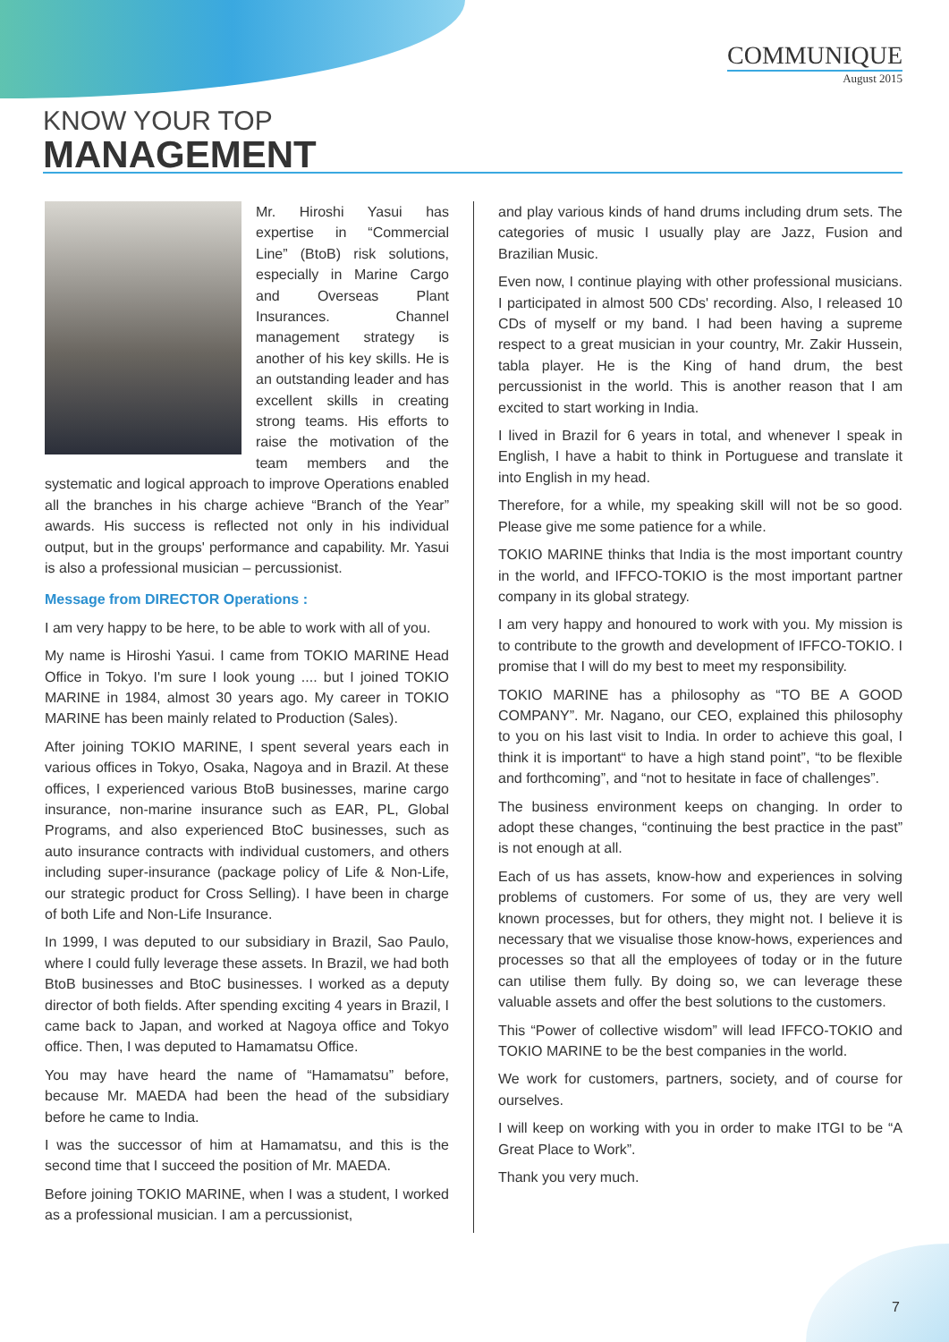COMMUNIQUE
August 2015
KNOW YOUR TOP
MANAGEMENT
Mr. Hiroshi Yasui has expertise in “Commercial Line” (BtoB) risk solutions, especially in Marine Cargo and Overseas Plant Insurances. Channel management strategy is another of his key skills. He is an outstanding leader and has excellent skills in creating strong teams. His efforts to raise the motivation of the team members and the systematic and logical approach to improve Operations enabled all the branches in his charge achieve “Branch of the Year” awards. His success is reflected not only in his individual output, but in the groups' performance and capability. Mr. Yasui is also a professional musician – percussionist.
Message from DIRECTOR Operations :
I am very happy to be here, to be able to work with all of you.
My name is Hiroshi Yasui. I came from TOKIO MARINE Head Office in Tokyo. I'm sure I look young .... but I joined TOKIO MARINE in 1984, almost 30 years ago. My career in TOKIO MARINE has been mainly related to Production (Sales).
After joining TOKIO MARINE, I spent several years each in various offices in Tokyo, Osaka, Nagoya and in Brazil. At these offices, I experienced various BtoB businesses, marine cargo insurance, non-marine insurance such as EAR, PL, Global Programs, and also experienced BtoC businesses, such as auto insurance contracts with individual customers, and others including super-insurance (package policy of Life & Non-Life, our strategic product for Cross Selling). I have been in charge of both Life and Non-Life Insurance.
In 1999, I was deputed to our subsidiary in Brazil, Sao Paulo, where I could fully leverage these assets. In Brazil, we had both BtoB businesses and BtoC businesses. I worked as a deputy director of both fields. After spending exciting 4 years in Brazil, I came back to Japan, and worked at Nagoya office and Tokyo office. Then, I was deputed to Hamamatsu Office.
You may have heard the name of “Hamamatsu” before, because Mr. MAEDA had been the head of the subsidiary before he came to India.
I was the successor of him at Hamamatsu, and this is the second time that I succeed the position of Mr. MAEDA.
Before joining TOKIO MARINE, when I was a student, I worked as a professional musician. I am a percussionist,
and play various kinds of hand drums including drum sets. The categories of music I usually play are Jazz, Fusion and Brazilian Music.
Even now, I continue playing with other professional musicians. I participated in almost 500 CDs' recording. Also, I released 10 CDs of myself or my band. I had been having a supreme respect to a great musician in your country, Mr. Zakir Hussein, tabla player. He is the King of hand drum, the best percussionist in the world. This is another reason that I am excited to start working in India.
I lived in Brazil for 6 years in total, and whenever I speak in English, I have a habit to think in Portuguese and translate it into English in my head.
Therefore, for a while, my speaking skill will not be so good. Please give me some patience for a while.
TOKIO MARINE thinks that India is the most important country in the world, and IFFCO-TOKIO is the most important partner company in its global strategy.
I am very happy and honoured to work with you. My mission is to contribute to the growth and development of IFFCO-TOKIO. I promise that I will do my best to meet my responsibility.
TOKIO MARINE has a philosophy as “TO BE A GOOD COMPANY”. Mr. Nagano, our CEO, explained this philosophy to you on his last visit to India. In order to achieve this goal, I think it is important“ to have a high stand point”, “to be flexible and forthcoming”, and “not to hesitate in face of challenges”.
The business environment keeps on changing. In order to adopt these changes, “continuing the best practice in the past” is not enough at all.
Each of us has assets, know-how and experiences in solving problems of customers. For some of us, they are very well known processes, but for others, they might not. I believe it is necessary that we visualise those know-hows, experiences and processes so that all the employees of today or in the future can utilise them fully. By doing so, we can leverage these valuable assets and offer the best solutions to the customers.
This “Power of collective wisdom” will lead IFFCO-TOKIO and TOKIO MARINE to be the best companies in the world.
We work for customers, partners, society, and of course for ourselves.
I will keep on working with you in order to make ITGI to be “A Great Place to Work”.
Thank you very much.
7